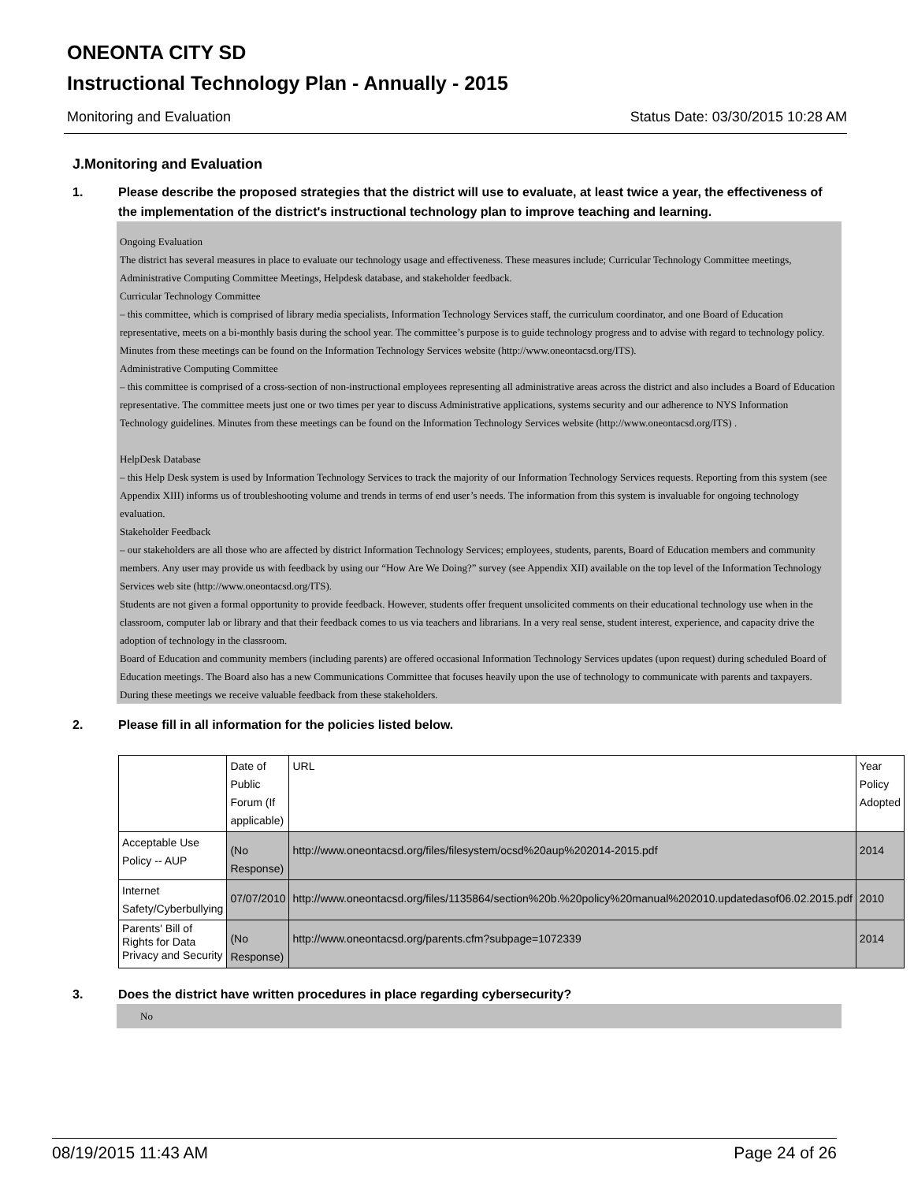ONEONTA CITY SD
Instructional Technology Plan - Annually - 2015
Monitoring and Evaluation Status Date: 03/30/2015 10:28 AM
J.Monitoring and Evaluation
1. Please describe the proposed strategies that the district will use to evaluate, at least twice a year, the effectiveness of the implementation of the district's instructional technology plan to improve teaching and learning.
Ongoing Evaluation
The district has several measures in place to evaluate our technology usage and effectiveness. These measures include; Curricular Technology Committee meetings, Administrative Computing Committee Meetings, Helpdesk database, and stakeholder feedback.
Curricular Technology Committee
– this committee, which is comprised of library media specialists, Information Technology Services staff, the curriculum coordinator, and one Board of Education representative, meets on a bi-monthly basis during the school year. The committee’s purpose is to guide technology progress and to advise with regard to technology policy. Minutes from these meetings can be found on the Information Technology Services website (http://www.oneontacsd.org/ITS).
Administrative Computing Committee
– this committee is comprised of a cross-section of non-instructional employees representing all administrative areas across the district and also includes a Board of Education representative. The committee meets just one or two times per year to discuss Administrative applications, systems security and our adherence to NYS Information Technology guidelines. Minutes from these meetings can be found on the Information Technology Services website (http://www.oneontacsd.org/ITS) .
HelpDesk Database
– this Help Desk system is used by Information Technology Services to track the majority of our Information Technology Services requests. Reporting from this system (see Appendix XIII) informs us of troubleshooting volume and trends in terms of end user’s needs. The information from this system is invaluable for ongoing technology evaluation.
Stakeholder Feedback
– our stakeholders are all those who are affected by district Information Technology Services; employees, students, parents, Board of Education members and community members. Any user may provide us with feedback by using our “How Are We Doing?” survey (see Appendix XII) available on the top level of the Information Technology Services web site (http://www.oneontacsd.org/ITS).
Students are not given a formal opportunity to provide feedback. However, students offer frequent unsolicited comments on their educational technology use when in the classroom, computer lab or library and that their feedback comes to us via teachers and librarians. In a very real sense, student interest, experience, and capacity drive the adoption of technology in the classroom.
Board of Education and community members (including parents) are offered occasional Information Technology Services updates (upon request) during scheduled Board of Education meetings. The Board also has a new Communications Committee that focuses heavily upon the use of technology to communicate with parents and taxpayers. During these meetings we receive valuable feedback from these stakeholders.
2. Please fill in all information for the policies listed below.
| | Date of Public Forum (If applicable) | URL | Year Policy Adopted |
| Acceptable Use Policy -- AUP | (No Response) | http://www.oneontacsd.org/files/filesystem/ocsd%20aup%202014-2015.pdf | 2014 |
| Internet Safety/Cyberbullying | 07/07/2010 | http://www.oneontacsd.org/files/1135864/section%20b.%20policy%20manual%202010.updatedasof06.02.2015.pdf | 2010 |
| Parents' Bill of Rights for Data Privacy and Security | (No Response) | http://www.oneontacsd.org/parents.cfm?subpage=1072339 | 2014 |
3. Does the district have written procedures in place regarding cybersecurity?
No
08/19/2015 11:43 AM Page 24 of 26